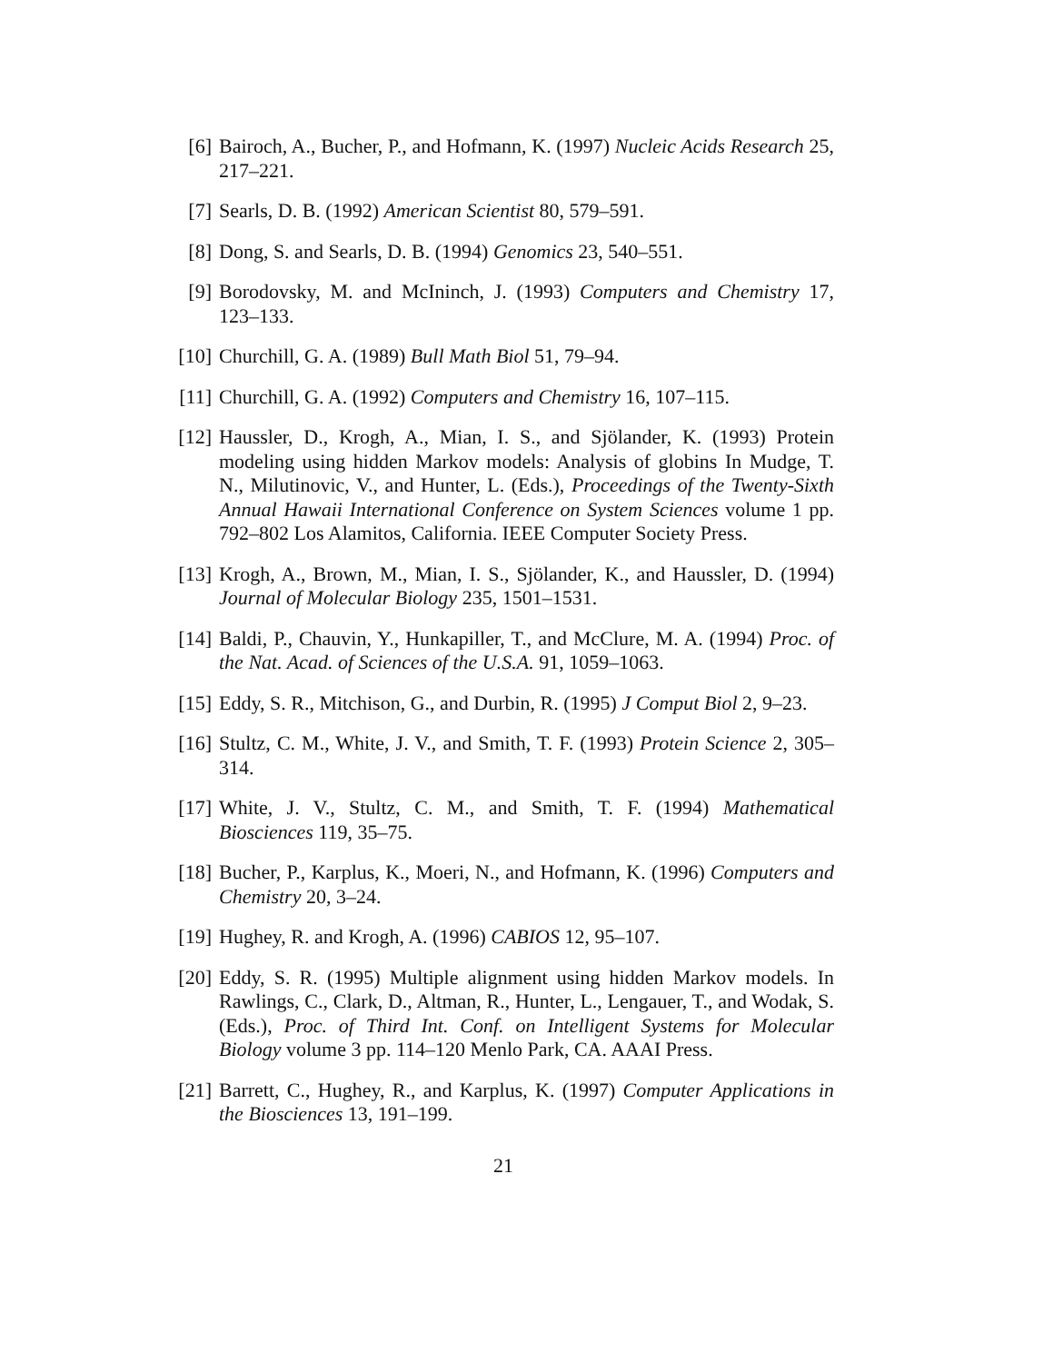[6] Bairoch, A., Bucher, P., and Hofmann, K. (1997) Nucleic Acids Research 25, 217–221.
[7] Searls, D. B. (1992) American Scientist 80, 579–591.
[8] Dong, S. and Searls, D. B. (1994) Genomics 23, 540–551.
[9] Borodovsky, M. and McIninch, J. (1993) Computers and Chemistry 17, 123–133.
[10] Churchill, G. A. (1989) Bull Math Biol 51, 79–94.
[11] Churchill, G. A. (1992) Computers and Chemistry 16, 107–115.
[12] Haussler, D., Krogh, A., Mian, I. S., and Sjölander, K. (1993) Protein modeling using hidden Markov models: Analysis of globins In Mudge, T. N., Milutinovic, V., and Hunter, L. (Eds.), Proceedings of the Twenty-Sixth Annual Hawaii International Conference on System Sciences volume 1 pp. 792–802 Los Alamitos, California. IEEE Computer Society Press.
[13] Krogh, A., Brown, M., Mian, I. S., Sjölander, K., and Haussler, D. (1994) Journal of Molecular Biology 235, 1501–1531.
[14] Baldi, P., Chauvin, Y., Hunkapiller, T., and McClure, M. A. (1994) Proc. of the Nat. Acad. of Sciences of the U.S.A. 91, 1059–1063.
[15] Eddy, S. R., Mitchison, G., and Durbin, R. (1995) J Comput Biol 2, 9–23.
[16] Stultz, C. M., White, J. V., and Smith, T. F. (1993) Protein Science 2, 305–314.
[17] White, J. V., Stultz, C. M., and Smith, T. F. (1994) Mathematical Biosciences 119, 35–75.
[18] Bucher, P., Karplus, K., Moeri, N., and Hofmann, K. (1996) Computers and Chemistry 20, 3–24.
[19] Hughey, R. and Krogh, A. (1996) CABIOS 12, 95–107.
[20] Eddy, S. R. (1995) Multiple alignment using hidden Markov models. In Rawlings, C., Clark, D., Altman, R., Hunter, L., Lengauer, T., and Wodak, S. (Eds.), Proc. of Third Int. Conf. on Intelligent Systems for Molecular Biology volume 3 pp. 114–120 Menlo Park, CA. AAAI Press.
[21] Barrett, C., Hughey, R., and Karplus, K. (1997) Computer Applications in the Biosciences 13, 191–199.
21